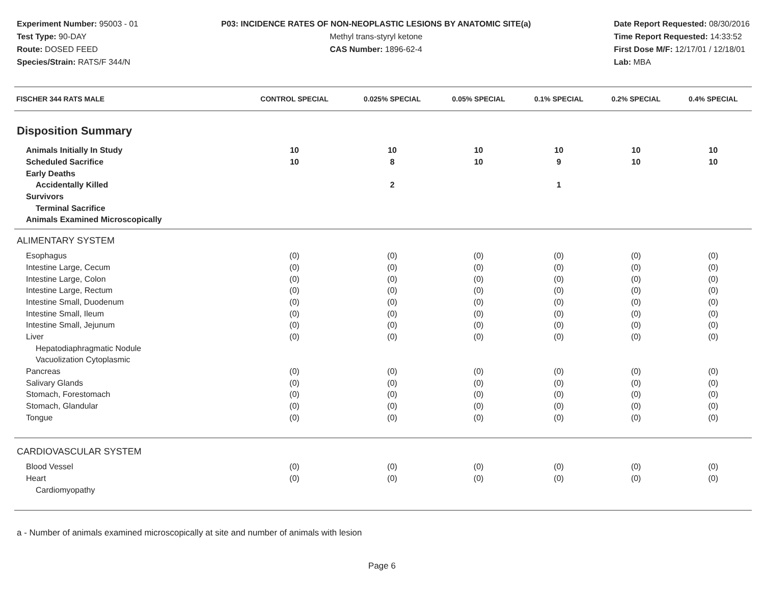Experiment Number: 95003 - 01
Test Type: 90-DAY
Route: DOSED FEED
Species/Strain: RATS/F 344/N
P03: INCIDENCE RATES OF NON-NEOPLASTIC LESIONS BY ANATOMIC SITE(a)
Methyl trans-styryl ketone
CAS Number: 1896-62-4
Date Report Requested: 08/30/2016
Time Report Requested: 14:33:52
First Dose M/F: 12/17/01 / 12/18/01
Lab: MBA
| FISCHER 344 RATS MALE | CONTROL SPECIAL | 0.025% SPECIAL | 0.05% SPECIAL | 0.1% SPECIAL | 0.2% SPECIAL | 0.4% SPECIAL |
| --- | --- | --- | --- | --- | --- | --- |
| Disposition Summary | | | | | | |
| Animals Initially In Study | 10 | 10 | 10 | 10 | 10 | 10 |
| Scheduled Sacrifice | 10 | 8 | 10 | 9 | 10 | 10 |
| Early Deaths | | | | | | |
| Accidentally Killed | | 2 | | 1 | | |
| Survivors | | | | | | |
| Terminal Sacrifice | | | | | | |
| Animals Examined Microscopically | | | | | | |
| ALIMENTARY SYSTEM | | | | | | |
| Esophagus | (0) | (0) | (0) | (0) | (0) | (0) |
| Intestine Large, Cecum | (0) | (0) | (0) | (0) | (0) | (0) |
| Intestine Large, Colon | (0) | (0) | (0) | (0) | (0) | (0) |
| Intestine Large, Rectum | (0) | (0) | (0) | (0) | (0) | (0) |
| Intestine Small, Duodenum | (0) | (0) | (0) | (0) | (0) | (0) |
| Intestine Small, Ileum | (0) | (0) | (0) | (0) | (0) | (0) |
| Intestine Small, Jejunum | (0) | (0) | (0) | (0) | (0) | (0) |
| Liver | (0) | (0) | (0) | (0) | (0) | (0) |
| Hepatodiaphragmatic Nodule | | | | | | |
| Vacuolization Cytoplasmic | | | | | | |
| Pancreas | (0) | (0) | (0) | (0) | (0) | (0) |
| Salivary Glands | (0) | (0) | (0) | (0) | (0) | (0) |
| Stomach, Forestomach | (0) | (0) | (0) | (0) | (0) | (0) |
| Stomach, Glandular | (0) | (0) | (0) | (0) | (0) | (0) |
| Tongue | (0) | (0) | (0) | (0) | (0) | (0) |
| CARDIOVASCULAR SYSTEM | | | | | | |
| Blood Vessel | (0) | (0) | (0) | (0) | (0) | (0) |
| Heart | (0) | (0) | (0) | (0) | (0) | (0) |
| Cardiomyopathy | | | | | | |
a - Number of animals examined microscopically at site and number of animals with lesion
Page 6